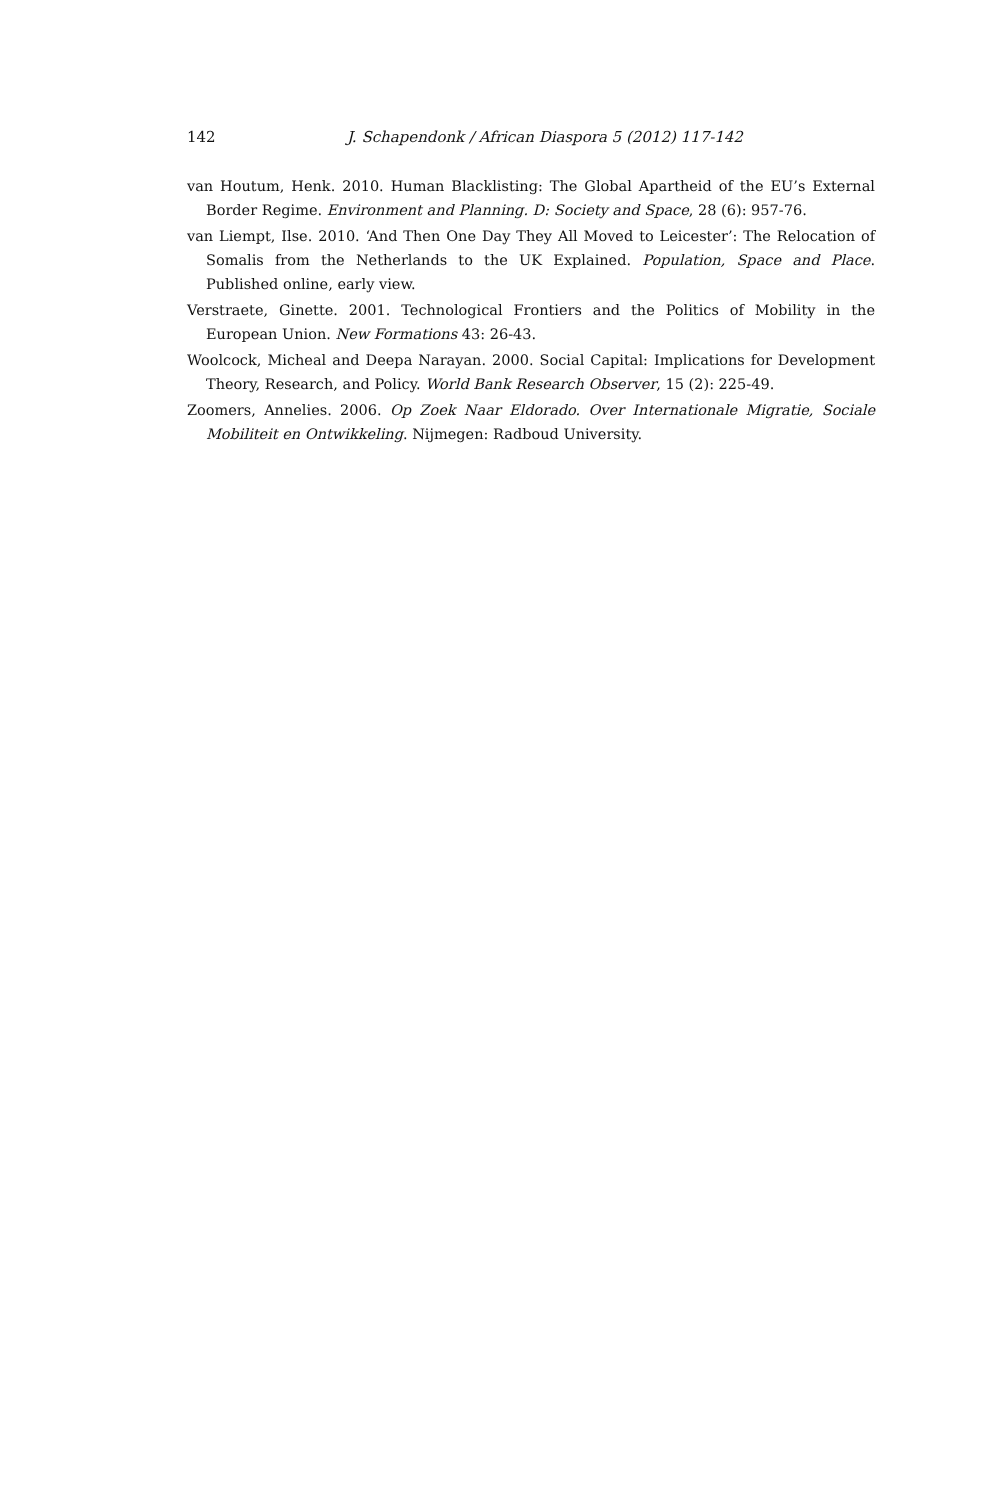142 J. Schapendonk / African Diaspora 5 (2012) 117-142
van Houtum, Henk. 2010. Human Blacklisting: The Global Apartheid of the EU’s External Border Regime. Environment and Planning. D: Society and Space, 28 (6): 957-76.
van Liempt, Ilse. 2010. ‘And Then One Day They All Moved to Leicester’: The Relocation of Somalis from the Netherlands to the UK Explained. Population, Space and Place. Published online, early view.
Verstraete, Ginette. 2001. Technological Frontiers and the Politics of Mobility in the European Union. New Formations 43: 26-43.
Woolcock, Micheal and Deepa Narayan. 2000. Social Capital: Implications for Development Theory, Research, and Policy. World Bank Research Observer, 15 (2): 225-49.
Zoomers, Annelies. 2006. Op Zoek Naar Eldorado. Over Internationale Migratie, Sociale Mobiliteit en Ontwikkeling. Nijmegen: Radboud University.